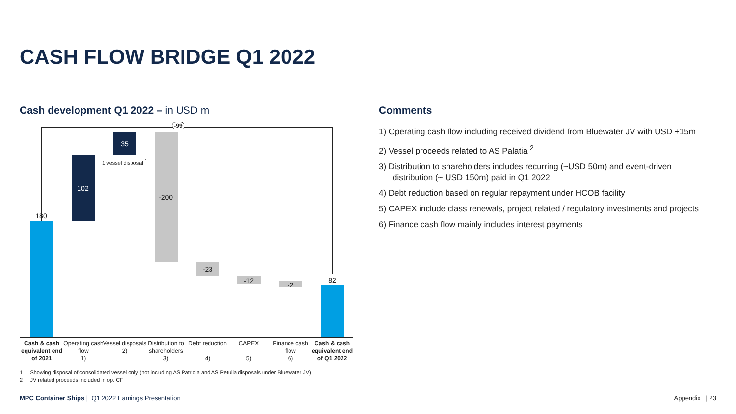CASH FLOW BRIDGE Q1 2022
Cash development Q1 2022 – in USD m
Comments
-99
180
102
35
1 vessel disposal <sup>1</sup>
-200
-23
-12
-2
82
Cash & cash equivalent end of 2021
Operating cash flow
1)
Vessel disposals
2)
Distribution to shareholders
3)
Debt reduction
4)
CAPEX
5)
Finance cash flow
6)
Cash & cash equivalent end of Q1 2022
1) Operating cash flow including received dividend from Bluewater JV with USD +15m
2) Vessel proceeds related to AS Palatia <sup>2</sup>
3) Distribution to shareholders includes recurring (~USD 50m) and event-driven distribution (~ USD 150m) paid in Q1 2022
4) Debt reduction based on regular repayment under HCOB facility
5) CAPEX include class renewals, project related / regulatory investments and projects
6) Finance cash flow mainly includes interest payments
1 Showing disposal of consolidated vessel only (not including AS Patricia and AS Petulia disposals under Bluewater JV)
2 JV related proceeds included in op. CF
MPC Container Ships | Q1 2022 Earnings Presentation
Appendix | 23